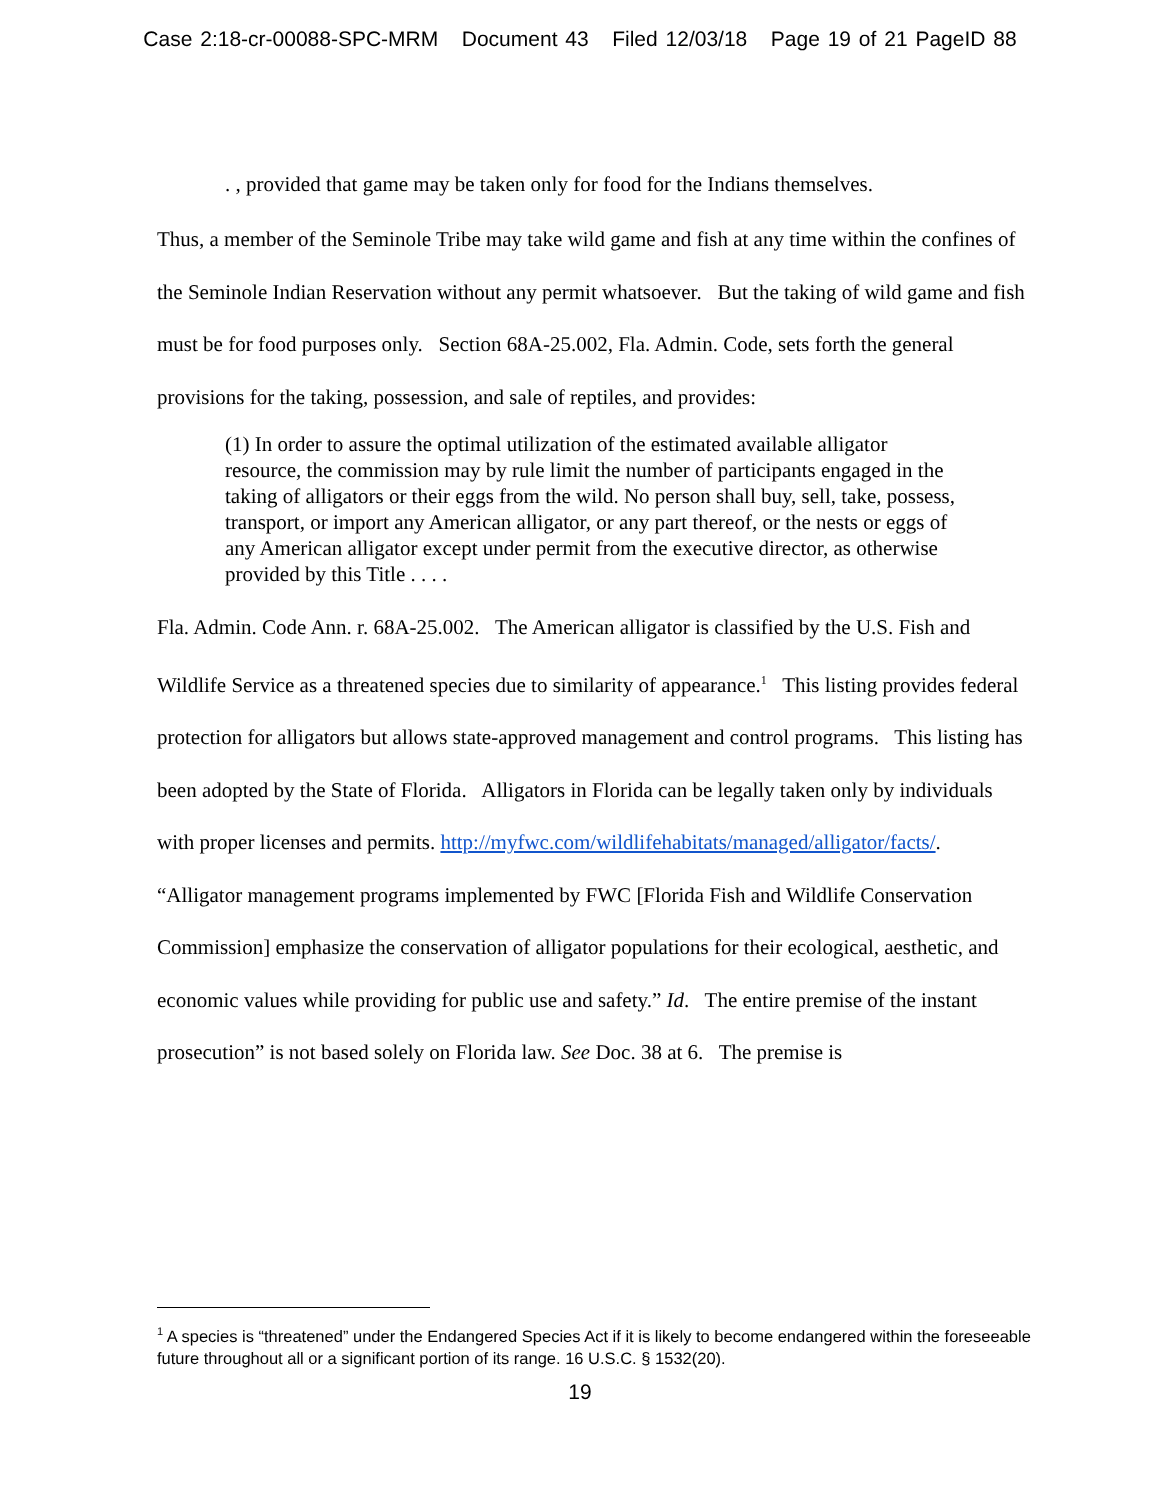Case 2:18-cr-00088-SPC-MRM Document 43 Filed 12/03/18 Page 19 of 21 PageID 88
. , provided that game may be taken only for food for the Indians themselves.
Thus, a member of the Seminole Tribe may take wild game and fish at any time within the confines of the Seminole Indian Reservation without any permit whatsoever. But the taking of wild game and fish must be for food purposes only. Section 68A-25.002, Fla. Admin. Code, sets forth the general provisions for the taking, possession, and sale of reptiles, and provides:
(1) In order to assure the optimal utilization of the estimated available alligator resource, the commission may by rule limit the number of participants engaged in the taking of alligators or their eggs from the wild. No person shall buy, sell, take, possess, transport, or import any American alligator, or any part thereof, or the nests or eggs of any American alligator except under permit from the executive director, as otherwise provided by this Title . . . .
Fla. Admin. Code Ann. r. 68A-25.002. The American alligator is classified by the U.S. Fish and Wildlife Service as a threatened species due to similarity of appearance.<sup>1</sup> This listing provides federal protection for alligators but allows state-approved management and control programs. This listing has been adopted by the State of Florida. Alligators in Florida can be legally taken only by individuals with proper licenses and permits. http://myfwc.com/wildlifehabitats/managed/alligator/facts/. “Alligator management programs implemented by FWC [Florida Fish and Wildlife Conservation Commission] emphasize the conservation of alligator populations for their ecological, aesthetic, and economic values while providing for public use and safety.” Id. The entire premise of the instant prosecution” is not based solely on Florida law. See Doc. 38 at 6. The premise is
<sup>1</sup> A species is “threatened” under the Endangered Species Act if it is likely to become endangered within the foreseeable future throughout all or a significant portion of its range. 16 U.S.C. § 1532(20).
19